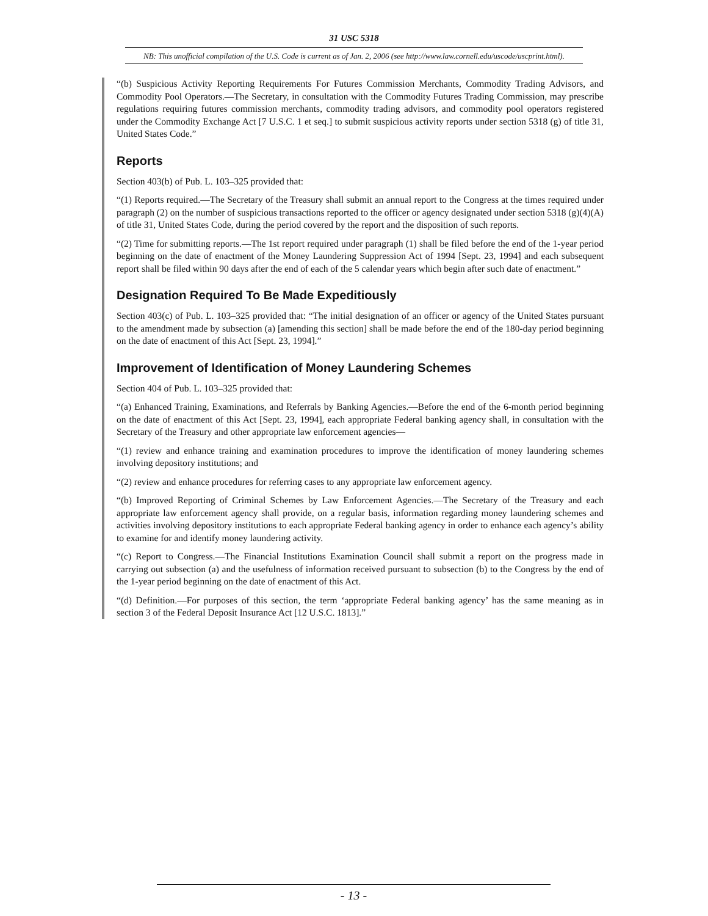31 USC 5318
NB: This unofficial compilation of the U.S. Code is current as of Jan. 2, 2006 (see http://www.law.cornell.edu/uscode/uscprint.html).
“(b) Suspicious Activity Reporting Requirements For Futures Commission Merchants, Commodity Trading Advisors, and Commodity Pool Operators.—The Secretary, in consultation with the Commodity Futures Trading Commission, may prescribe regulations requiring futures commission merchants, commodity trading advisors, and commodity pool operators registered under the Commodity Exchange Act [7 U.S.C. 1 et seq.] to submit suspicious activity reports under section 5318 (g) of title 31, United States Code.”
Reports
Section 403(b) of Pub. L. 103–325 provided that:
“(1) Reports required.—The Secretary of the Treasury shall submit an annual report to the Congress at the times required under paragraph (2) on the number of suspicious transactions reported to the officer or agency designated under section 5318 (g)(4)(A) of title 31, United States Code, during the period covered by the report and the disposition of such reports.
“(2) Time for submitting reports.—The 1st report required under paragraph (1) shall be filed before the end of the 1-year period beginning on the date of enactment of the Money Laundering Suppression Act of 1994 [Sept. 23, 1994] and each subsequent report shall be filed within 90 days after the end of each of the 5 calendar years which begin after such date of enactment.”
Designation Required To Be Made Expeditiously
Section 403(c) of Pub. L. 103–325 provided that: “The initial designation of an officer or agency of the United States pursuant to the amendment made by subsection (a) [amending this section] shall be made before the end of the 180-day period beginning on the date of enactment of this Act [Sept. 23, 1994].”
Improvement of Identification of Money Laundering Schemes
Section 404 of Pub. L. 103–325 provided that:
“(a) Enhanced Training, Examinations, and Referrals by Banking Agencies.—Before the end of the 6-month period beginning on the date of enactment of this Act [Sept. 23, 1994], each appropriate Federal banking agency shall, in consultation with the Secretary of the Treasury and other appropriate law enforcement agencies—
“(1) review and enhance training and examination procedures to improve the identification of money laundering schemes involving depository institutions; and
“(2) review and enhance procedures for referring cases to any appropriate law enforcement agency.
“(b) Improved Reporting of Criminal Schemes by Law Enforcement Agencies.—The Secretary of the Treasury and each appropriate law enforcement agency shall provide, on a regular basis, information regarding money laundering schemes and activities involving depository institutions to each appropriate Federal banking agency in order to enhance each agency’s ability to examine for and identify money laundering activity.
“(c) Report to Congress.—The Financial Institutions Examination Council shall submit a report on the progress made in carrying out subsection (a) and the usefulness of information received pursuant to subsection (b) to the Congress by the end of the 1-year period beginning on the date of enactment of this Act.
“(d) Definition.—For purposes of this section, the term ‘appropriate Federal banking agency’ has the same meaning as in section 3 of the Federal Deposit Insurance Act [12 U.S.C. 1813].”
- 13 -